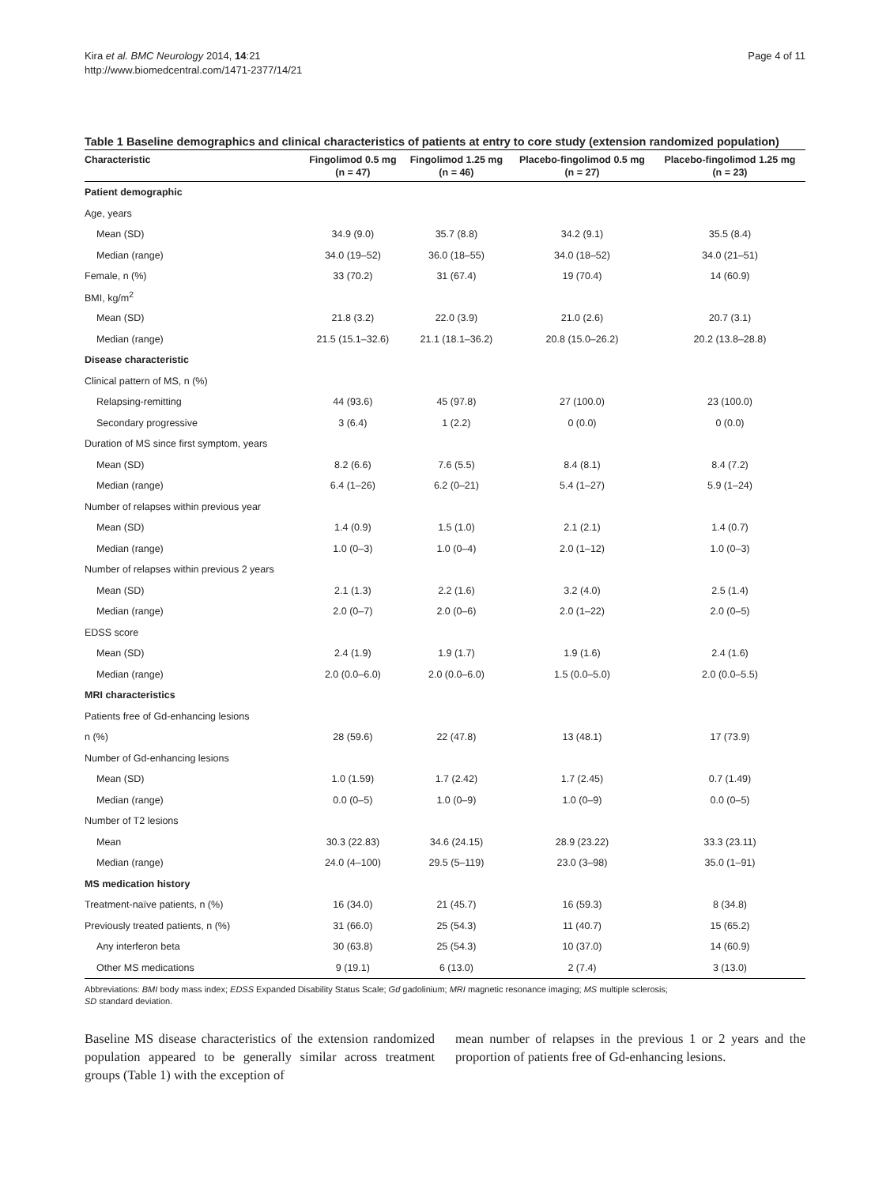Kira et al. BMC Neurology 2014, 14:21
http://www.biomedcentral.com/1471-2377/14/21
Page 4 of 11
Table 1 Baseline demographics and clinical characteristics of patients at entry to core study (extension randomized population)
| Characteristic | Fingolimod 0.5 mg (n = 47) | Fingolimod 1.25 mg (n = 46) | Placebo-fingolimod 0.5 mg (n = 27) | Placebo-fingolimod 1.25 mg (n = 23) |
| --- | --- | --- | --- | --- |
| Patient demographic | | | | |
| Age, years | | | | |
| Mean (SD) | 34.9 (9.0) | 35.7 (8.8) | 34.2 (9.1) | 35.5 (8.4) |
| Median (range) | 34.0 (19–52) | 36.0 (18–55) | 34.0 (18–52) | 34.0 (21–51) |
| Female, n (%) | 33 (70.2) | 31 (67.4) | 19 (70.4) | 14 (60.9) |
| BMI, kg/m<sup>2</sup> | | | | |
| Mean (SD) | 21.8 (3.2) | 22.0 (3.9) | 21.0 (2.6) | 20.7 (3.1) |
| Median (range) | 21.5 (15.1–32.6) | 21.1 (18.1–36.2) | 20.8 (15.0–26.2) | 20.2 (13.8–28.8) |
| Disease characteristic | | | | |
| Clinical pattern of MS, n (%) | | | | |
| Relapsing-remitting | 44 (93.6) | 45 (97.8) | 27 (100.0) | 23 (100.0) |
| Secondary progressive | 3 (6.4) | 1 (2.2) | 0 (0.0) | 0 (0.0) |
| Duration of MS since first symptom, years | | | | |
| Mean (SD) | 8.2 (6.6) | 7.6 (5.5) | 8.4 (8.1) | 8.4 (7.2) |
| Median (range) | 6.4 (1–26) | 6.2 (0–21) | 5.4 (1–27) | 5.9 (1–24) |
| Number of relapses within previous year | | | | |
| Mean (SD) | 1.4 (0.9) | 1.5 (1.0) | 2.1 (2.1) | 1.4 (0.7) |
| Median (range) | 1.0 (0–3) | 1.0 (0–4) | 2.0 (1–12) | 1.0 (0–3) |
| Number of relapses within previous 2 years | | | | |
| Mean (SD) | 2.1 (1.3) | 2.2 (1.6) | 3.2 (4.0) | 2.5 (1.4) |
| Median (range) | 2.0 (0–7) | 2.0 (0–6) | 2.0 (1–22) | 2.0 (0–5) |
| EDSS score | | | | |
| Mean (SD) | 2.4 (1.9) | 1.9 (1.7) | 1.9 (1.6) | 2.4 (1.6) |
| Median (range) | 2.0 (0.0–6.0) | 2.0 (0.0–6.0) | 1.5 (0.0–5.0) | 2.0 (0.0–5.5) |
| MRI characteristics | | | | |
| Patients free of Gd-enhancing lesions | | | | |
| n (%) | 28 (59.6) | 22 (47.8) | 13 (48.1) | 17 (73.9) |
| Number of Gd-enhancing lesions | | | | |
| Mean (SD) | 1.0 (1.59) | 1.7 (2.42) | 1.7 (2.45) | 0.7 (1.49) |
| Median (range) | 0.0 (0–5) | 1.0 (0–9) | 1.0 (0–9) | 0.0 (0–5) |
| Number of T2 lesions | | | | |
| Mean | 30.3 (22.83) | 34.6 (24.15) | 28.9 (23.22) | 33.3 (23.11) |
| Median (range) | 24.0 (4–100) | 29.5 (5–119) | 23.0 (3–98) | 35.0 (1–91) |
| MS medication history | | | | |
| Treatment-naïve patients, n (%) | 16 (34.0) | 21 (45.7) | 16 (59.3) | 8 (34.8) |
| Previously treated patients, n (%) | 31 (66.0) | 25 (54.3) | 11 (40.7) | 15 (65.2) |
| Any interferon beta | 30 (63.8) | 25 (54.3) | 10 (37.0) | 14 (60.9) |
| Other MS medications | 9 (19.1) | 6 (13.0) | 2 (7.4) | 3 (13.0) |
Abbreviations: BMI body mass index; EDSS Expanded Disability Status Scale; Gd gadolinium; MRI magnetic resonance imaging; MS multiple sclerosis;
SD standard deviation.
Baseline MS disease characteristics of the extension randomized population appeared to be generally similar across treatment groups (Table 1) with the exception of
mean number of relapses in the previous 1 or 2 years and the proportion of patients free of Gd-enhancing lesions.